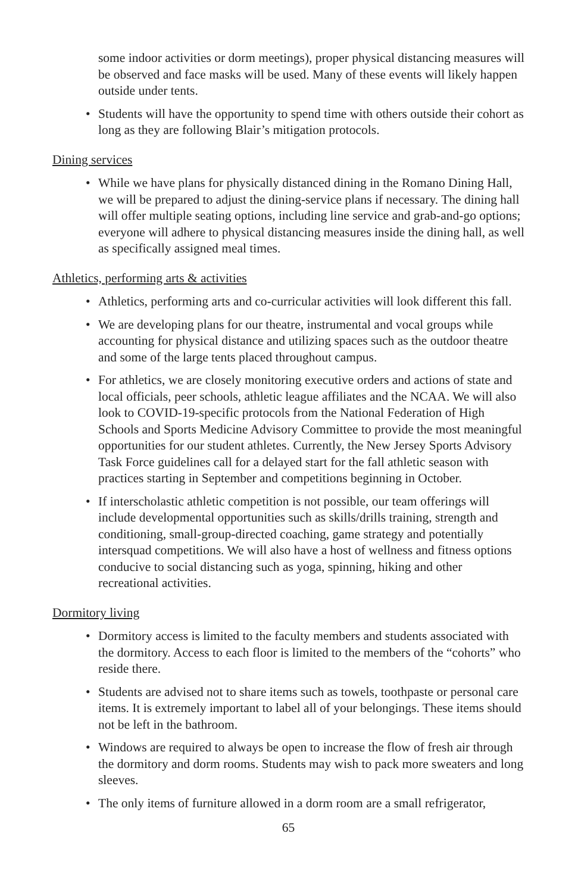some indoor activities or dorm meetings), proper physical distancing measures will be observed and face masks will be used. Many of these events will likely happen outside under tents.
• Students will have the opportunity to spend time with others outside their cohort as long as they are following Blair’s mitigation protocols.
Dining services
• While we have plans for physically distanced dining in the Romano Dining Hall, we will be prepared to adjust the dining-service plans if necessary. The dining hall will offer multiple seating options, including line service and grab-and-go options; everyone will adhere to physical distancing measures inside the dining hall, as well as specifically assigned meal times.
Athletics, performing arts & activities
• Athletics, performing arts and co-curricular activities will look different this fall.
• We are developing plans for our theatre, instrumental and vocal groups while accounting for physical distance and utilizing spaces such as the outdoor theatre and some of the large tents placed throughout campus.
• For athletics, we are closely monitoring executive orders and actions of state and local officials, peer schools, athletic league affiliates and the NCAA. We will also look to COVID-19-specific protocols from the National Federation of High Schools and Sports Medicine Advisory Committee to provide the most meaningful opportunities for our student athletes. Currently, the New Jersey Sports Advisory Task Force guidelines call for a delayed start for the fall athletic season with practices starting in September and competitions beginning in October.
• If interscholastic athletic competition is not possible, our team offerings will include developmental opportunities such as skills/drills training, strength and conditioning, small-group-directed coaching, game strategy and potentially intersquad competitions. We will also have a host of wellness and fitness options conducive to social distancing such as yoga, spinning, hiking and other recreational activities.
Dormitory living
• Dormitory access is limited to the faculty members and students associated with the dormitory. Access to each floor is limited to the members of the “cohorts” who reside there.
• Students are advised not to share items such as towels, toothpaste or personal care items. It is extremely important to label all of your belongings. These items should not be left in the bathroom.
• Windows are required to always be open to increase the flow of fresh air through the dormitory and dorm rooms. Students may wish to pack more sweaters and long sleeves.
• The only items of furniture allowed in a dorm room are a small refrigerator,
65